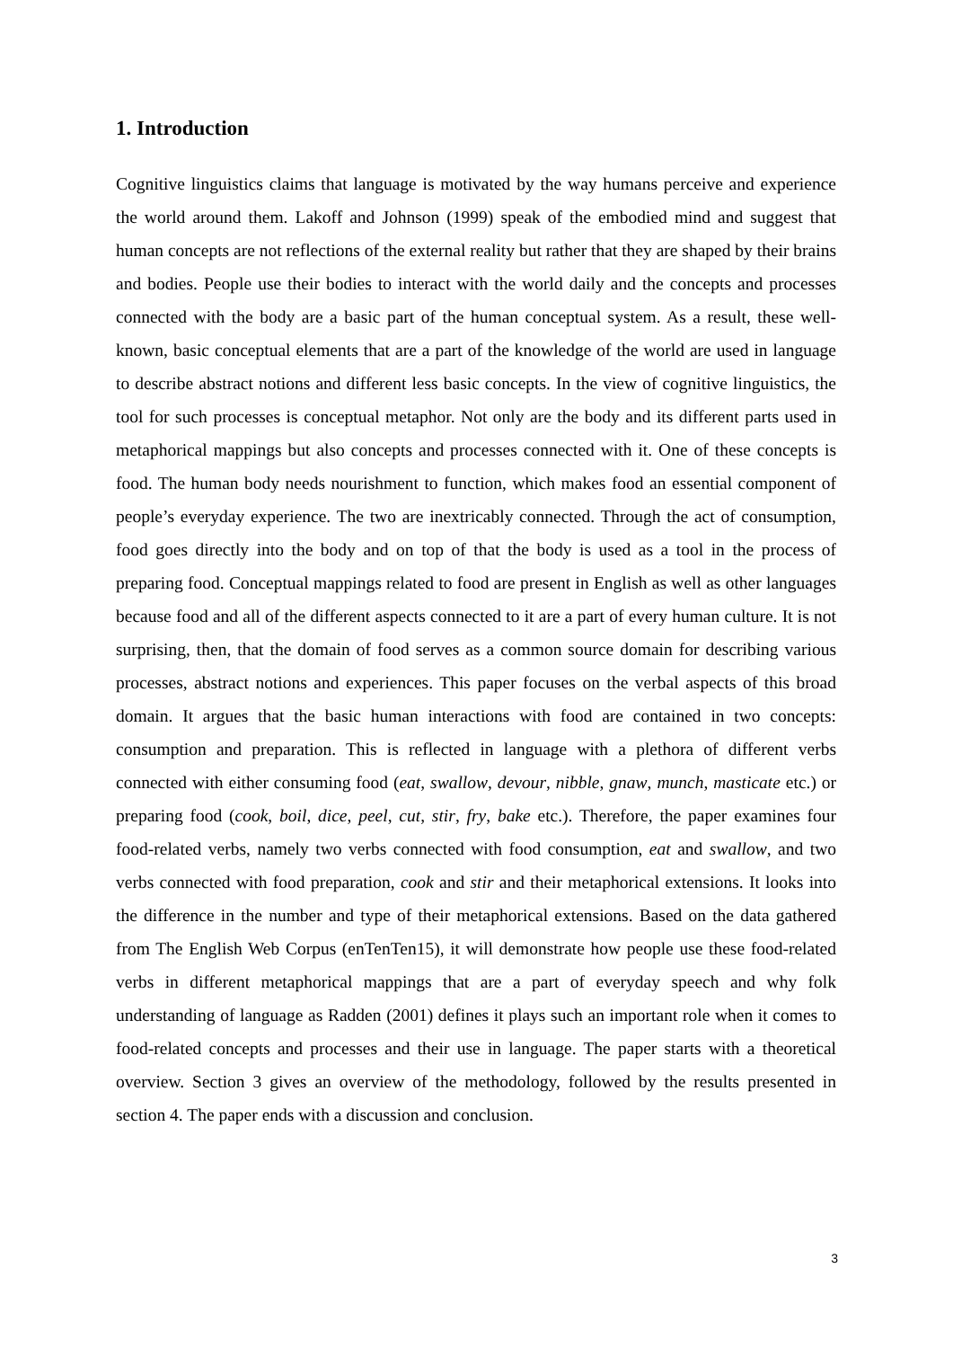1. Introduction
Cognitive linguistics claims that language is motivated by the way humans perceive and experience the world around them. Lakoff and Johnson (1999) speak of the embodied mind and suggest that human concepts are not reflections of the external reality but rather that they are shaped by their brains and bodies. People use their bodies to interact with the world daily and the concepts and processes connected with the body are a basic part of the human conceptual system. As a result, these well-known, basic conceptual elements that are a part of the knowledge of the world are used in language to describe abstract notions and different less basic concepts. In the view of cognitive linguistics, the tool for such processes is conceptual metaphor. Not only are the body and its different parts used in metaphorical mappings but also concepts and processes connected with it. One of these concepts is food. The human body needs nourishment to function, which makes food an essential component of people’s everyday experience. The two are inextricably connected. Through the act of consumption, food goes directly into the body and on top of that the body is used as a tool in the process of preparing food. Conceptual mappings related to food are present in English as well as other languages because food and all of the different aspects connected to it are a part of every human culture. It is not surprising, then, that the domain of food serves as a common source domain for describing various processes, abstract notions and experiences. This paper focuses on the verbal aspects of this broad domain. It argues that the basic human interactions with food are contained in two concepts: consumption and preparation. This is reflected in language with a plethora of different verbs connected with either consuming food (eat, swallow, devour, nibble, gnaw, munch, masticate etc.) or preparing food (cook, boil, dice, peel, cut, stir, fry, bake etc.). Therefore, the paper examines four food-related verbs, namely two verbs connected with food consumption, eat and swallow, and two verbs connected with food preparation, cook and stir and their metaphorical extensions. It looks into the difference in the number and type of their metaphorical extensions. Based on the data gathered from The English Web Corpus (enTenTen15), it will demonstrate how people use these food-related verbs in different metaphorical mappings that are a part of everyday speech and why folk understanding of language as Radden (2001) defines it plays such an important role when it comes to food-related concepts and processes and their use in language. The paper starts with a theoretical overview. Section 3 gives an overview of the methodology, followed by the results presented in section 4. The paper ends with a discussion and conclusion.
3